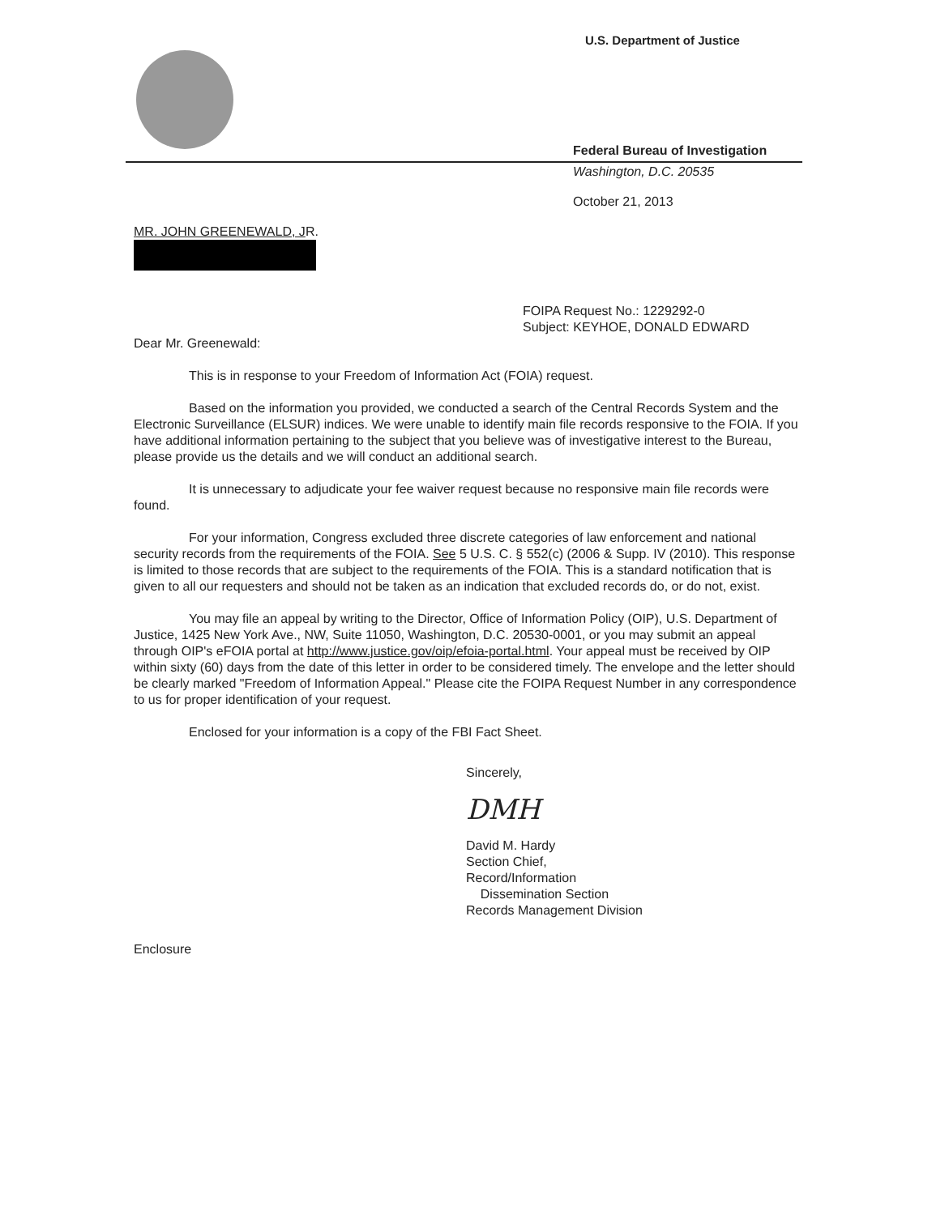U.S. Department of Justice
Federal Bureau of Investigation
Washington, D.C. 20535
October 21, 2013
MR. JOHN GREENEWALD, JR.
FOIPA Request No.: 1229292-0
Subject: KEYHOE, DONALD EDWARD
Dear Mr. Greenewald:
This is in response to your Freedom of Information Act (FOIA) request.
Based on the information you provided, we conducted a search of the Central Records System and the Electronic Surveillance (ELSUR) indices. We were unable to identify main file records responsive to the FOIA. If you have additional information pertaining to the subject that you believe was of investigative interest to the Bureau, please provide us the details and we will conduct an additional search.
It is unnecessary to adjudicate your fee waiver request because no responsive main file records were found.
For your information, Congress excluded three discrete categories of law enforcement and national security records from the requirements of the FOIA. See 5 U.S. C. § 552(c) (2006 & Supp. IV (2010). This response is limited to those records that are subject to the requirements of the FOIA. This is a standard notification that is given to all our requesters and should not be taken as an indication that excluded records do, or do not, exist.
You may file an appeal by writing to the Director, Office of Information Policy (OIP), U.S. Department of Justice, 1425 New York Ave., NW, Suite 11050, Washington, D.C. 20530-0001, or you may submit an appeal through OIP's eFOIA portal at http://www.justice.gov/oip/efoia-portal.html. Your appeal must be received by OIP within sixty (60) days from the date of this letter in order to be considered timely. The envelope and the letter should be clearly marked "Freedom of Information Appeal." Please cite the FOIPA Request Number in any correspondence to us for proper identification of your request.
Enclosed for your information is a copy of the FBI Fact Sheet.
Sincerely,
DMH
David M. Hardy
Section Chief,
Record/Information
Dissemination Section
Records Management Division
Enclosure